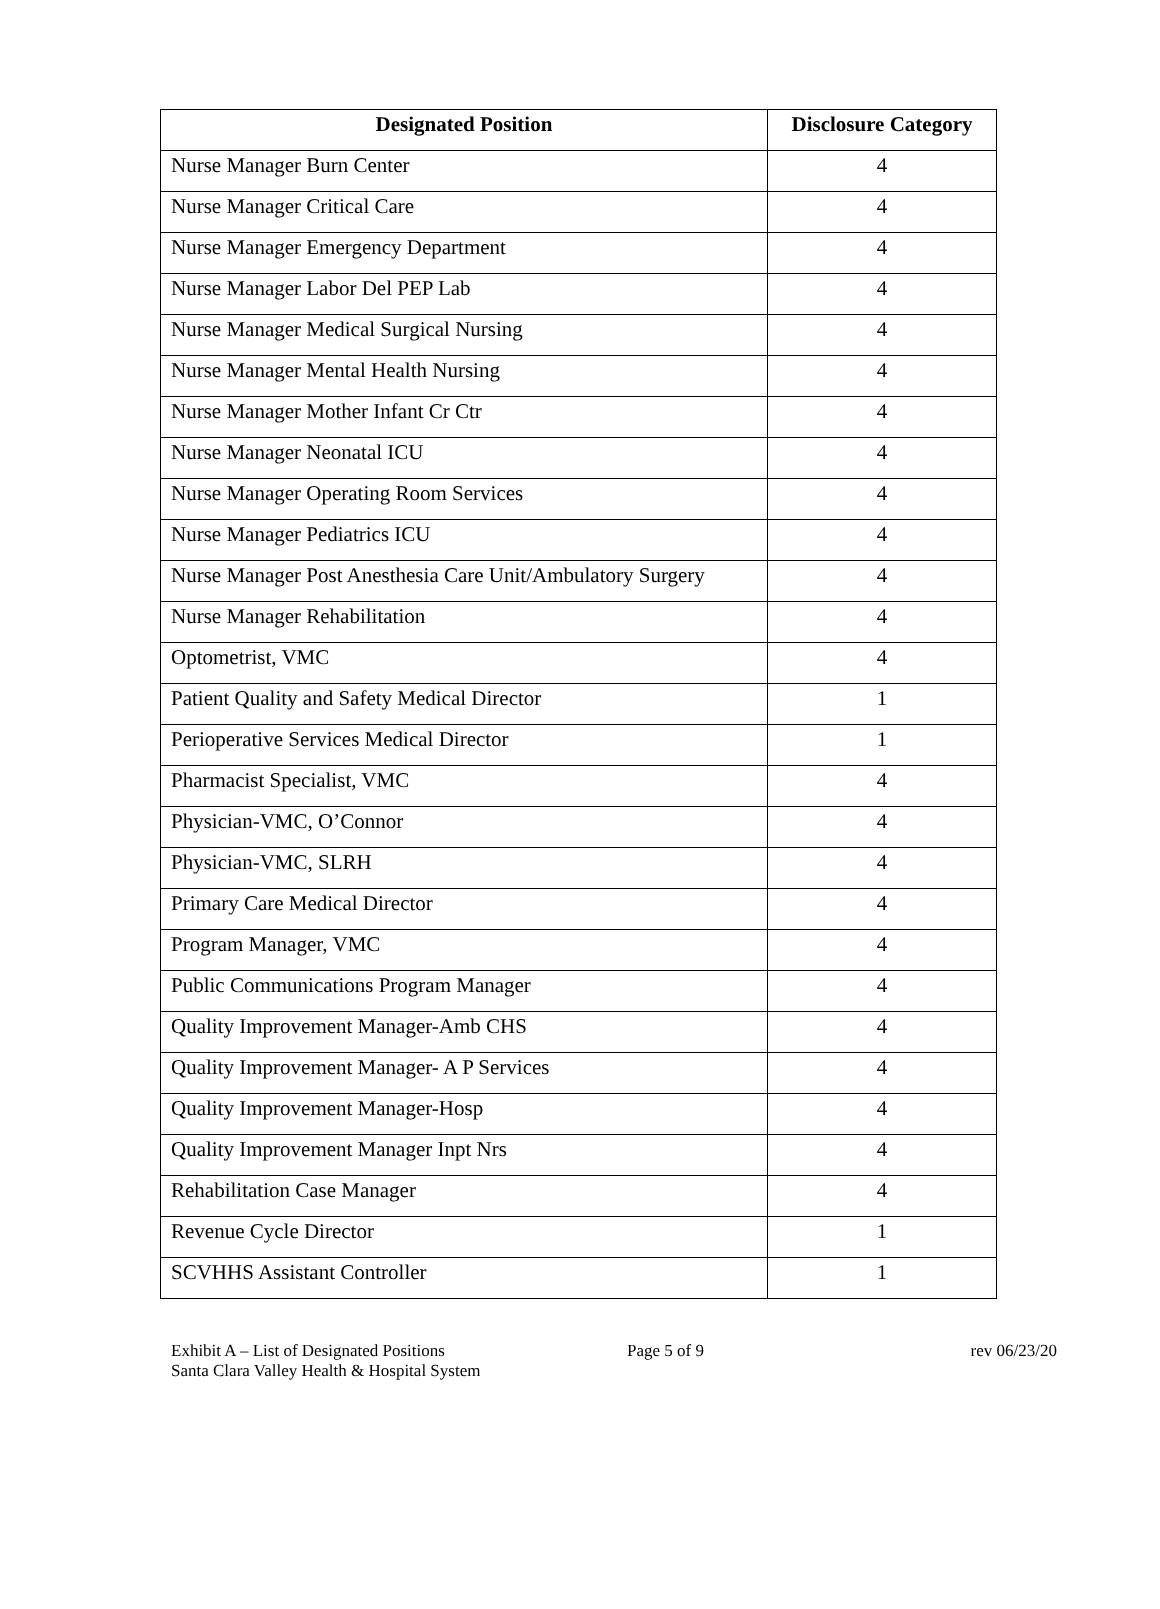| Designated Position | Disclosure Category |
| --- | --- |
| Nurse Manager Burn Center | 4 |
| Nurse Manager Critical Care | 4 |
| Nurse Manager Emergency Department | 4 |
| Nurse Manager Labor Del PEP Lab | 4 |
| Nurse Manager Medical Surgical Nursing | 4 |
| Nurse Manager Mental Health Nursing | 4 |
| Nurse Manager Mother Infant Cr Ctr | 4 |
| Nurse Manager Neonatal ICU | 4 |
| Nurse Manager Operating Room Services | 4 |
| Nurse Manager Pediatrics ICU | 4 |
| Nurse Manager Post Anesthesia Care Unit/Ambulatory Surgery | 4 |
| Nurse Manager Rehabilitation | 4 |
| Optometrist, VMC | 4 |
| Patient Quality and Safety Medical Director | 1 |
| Perioperative Services Medical Director | 1 |
| Pharmacist Specialist, VMC | 4 |
| Physician-VMC, O’Connor | 4 |
| Physician-VMC, SLRH | 4 |
| Primary Care Medical Director | 4 |
| Program Manager, VMC | 4 |
| Public Communications Program Manager | 4 |
| Quality Improvement Manager-Amb CHS | 4 |
| Quality Improvement Manager- A P Services | 4 |
| Quality Improvement Manager-Hosp | 4 |
| Quality Improvement Manager Inpt Nrs | 4 |
| Rehabilitation Case Manager | 4 |
| Revenue Cycle Director | 1 |
| SCVHHS Assistant Controller | 1 |
Exhibit A – List of Designated Positions
Santa Clara Valley Health & Hospital System
Page 5 of 9 rev 06/23/20